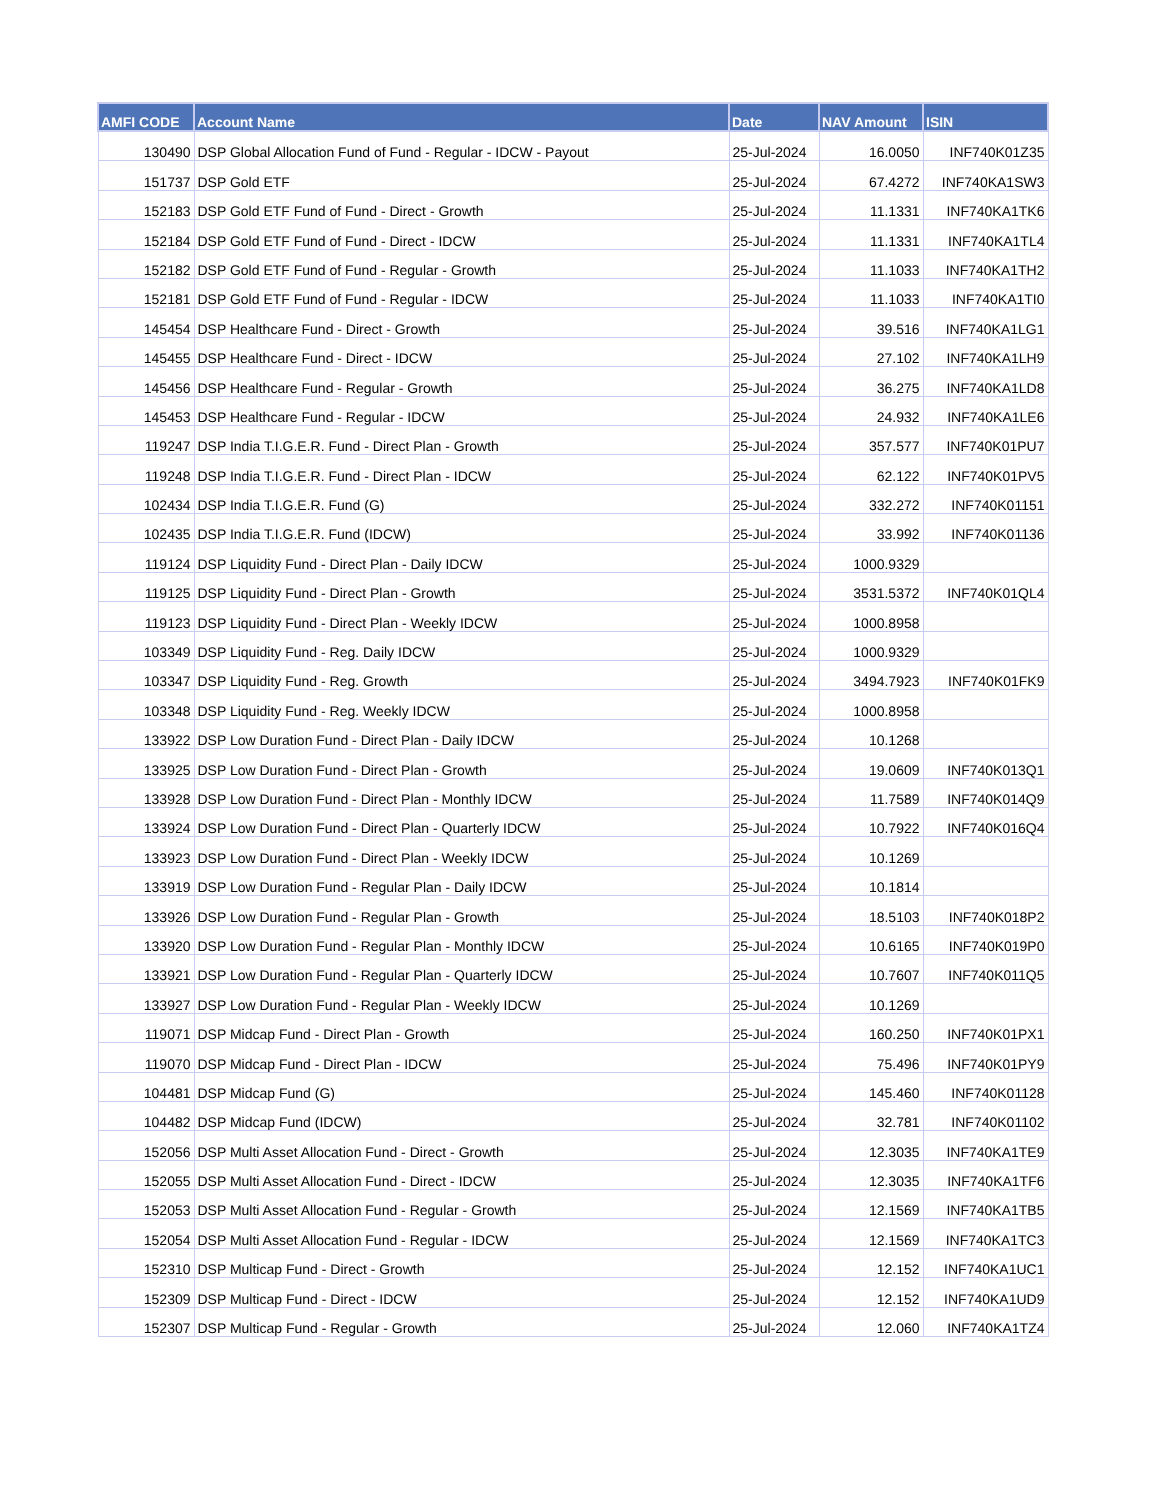| AMFI CODE | Account Name | Date | NAV Amount | ISIN |
| --- | --- | --- | --- | --- |
| 130490 | DSP Global Allocation Fund of Fund - Regular - IDCW - Payout | 25-Jul-2024 | 16.0050 | INF740K01Z35 |
| 151737 | DSP Gold ETF | 25-Jul-2024 | 67.4272 | INF740KA1SW3 |
| 152183 | DSP Gold ETF Fund of Fund - Direct - Growth | 25-Jul-2024 | 11.1331 | INF740KA1TK6 |
| 152184 | DSP Gold ETF Fund of Fund - Direct - IDCW | 25-Jul-2024 | 11.1331 | INF740KA1TL4 |
| 152182 | DSP Gold ETF Fund of Fund - Regular - Growth | 25-Jul-2024 | 11.1033 | INF740KA1TH2 |
| 152181 | DSP Gold ETF Fund of Fund - Regular - IDCW | 25-Jul-2024 | 11.1033 | INF740KA1TI0 |
| 145454 | DSP Healthcare Fund - Direct - Growth | 25-Jul-2024 | 39.516 | INF740KA1LG1 |
| 145455 | DSP Healthcare Fund - Direct - IDCW | 25-Jul-2024 | 27.102 | INF740KA1LH9 |
| 145456 | DSP Healthcare Fund - Regular - Growth | 25-Jul-2024 | 36.275 | INF740KA1LD8 |
| 145453 | DSP Healthcare Fund - Regular - IDCW | 25-Jul-2024 | 24.932 | INF740KA1LE6 |
| 119247 | DSP India T.I.G.E.R. Fund - Direct Plan - Growth | 25-Jul-2024 | 357.577 | INF740K01PU7 |
| 119248 | DSP India T.I.G.E.R. Fund - Direct Plan - IDCW | 25-Jul-2024 | 62.122 | INF740K01PV5 |
| 102434 | DSP India T.I.G.E.R. Fund (G) | 25-Jul-2024 | 332.272 | INF740K01151 |
| 102435 | DSP India T.I.G.E.R. Fund (IDCW) | 25-Jul-2024 | 33.992 | INF740K01136 |
| 119124 | DSP Liquidity Fund - Direct Plan - Daily IDCW | 25-Jul-2024 | 1000.9329 | |
| 119125 | DSP Liquidity Fund - Direct Plan - Growth | 25-Jul-2024 | 3531.5372 | INF740K01QL4 |
| 119123 | DSP Liquidity Fund - Direct Plan - Weekly IDCW | 25-Jul-2024 | 1000.8958 | |
| 103349 | DSP Liquidity Fund - Reg. Daily IDCW | 25-Jul-2024 | 1000.9329 | |
| 103347 | DSP Liquidity Fund - Reg. Growth | 25-Jul-2024 | 3494.7923 | INF740K01FK9 |
| 103348 | DSP Liquidity Fund - Reg. Weekly IDCW | 25-Jul-2024 | 1000.8958 | |
| 133922 | DSP Low Duration Fund - Direct Plan - Daily IDCW | 25-Jul-2024 | 10.1268 | |
| 133925 | DSP Low Duration Fund - Direct Plan - Growth | 25-Jul-2024 | 19.0609 | INF740K013Q1 |
| 133928 | DSP Low Duration Fund - Direct Plan - Monthly IDCW | 25-Jul-2024 | 11.7589 | INF740K014Q9 |
| 133924 | DSP Low Duration Fund - Direct Plan - Quarterly IDCW | 25-Jul-2024 | 10.7922 | INF740K016Q4 |
| 133923 | DSP Low Duration Fund - Direct Plan - Weekly IDCW | 25-Jul-2024 | 10.1269 | |
| 133919 | DSP Low Duration Fund - Regular Plan - Daily IDCW | 25-Jul-2024 | 10.1814 | |
| 133926 | DSP Low Duration Fund - Regular Plan - Growth | 25-Jul-2024 | 18.5103 | INF740K018P2 |
| 133920 | DSP Low Duration Fund - Regular Plan - Monthly IDCW | 25-Jul-2024 | 10.6165 | INF740K019P0 |
| 133921 | DSP Low Duration Fund - Regular Plan - Quarterly IDCW | 25-Jul-2024 | 10.7607 | INF740K011Q5 |
| 133927 | DSP Low Duration Fund - Regular Plan - Weekly IDCW | 25-Jul-2024 | 10.1269 | |
| 119071 | DSP Midcap Fund - Direct Plan - Growth | 25-Jul-2024 | 160.250 | INF740K01PX1 |
| 119070 | DSP Midcap Fund - Direct Plan - IDCW | 25-Jul-2024 | 75.496 | INF740K01PY9 |
| 104481 | DSP Midcap Fund (G) | 25-Jul-2024 | 145.460 | INF740K01128 |
| 104482 | DSP Midcap Fund (IDCW) | 25-Jul-2024 | 32.781 | INF740K01102 |
| 152056 | DSP Multi Asset Allocation Fund - Direct - Growth | 25-Jul-2024 | 12.3035 | INF740KA1TE9 |
| 152055 | DSP Multi Asset Allocation Fund - Direct - IDCW | 25-Jul-2024 | 12.3035 | INF740KA1TF6 |
| 152053 | DSP Multi Asset Allocation Fund - Regular - Growth | 25-Jul-2024 | 12.1569 | INF740KA1TB5 |
| 152054 | DSP Multi Asset Allocation Fund - Regular - IDCW | 25-Jul-2024 | 12.1569 | INF740KA1TC3 |
| 152310 | DSP Multicap Fund - Direct - Growth | 25-Jul-2024 | 12.152 | INF740KA1UC1 |
| 152309 | DSP Multicap Fund - Direct - IDCW | 25-Jul-2024 | 12.152 | INF740KA1UD9 |
| 152307 | DSP Multicap Fund - Regular - Growth | 25-Jul-2024 | 12.060 | INF740KA1TZ4 |